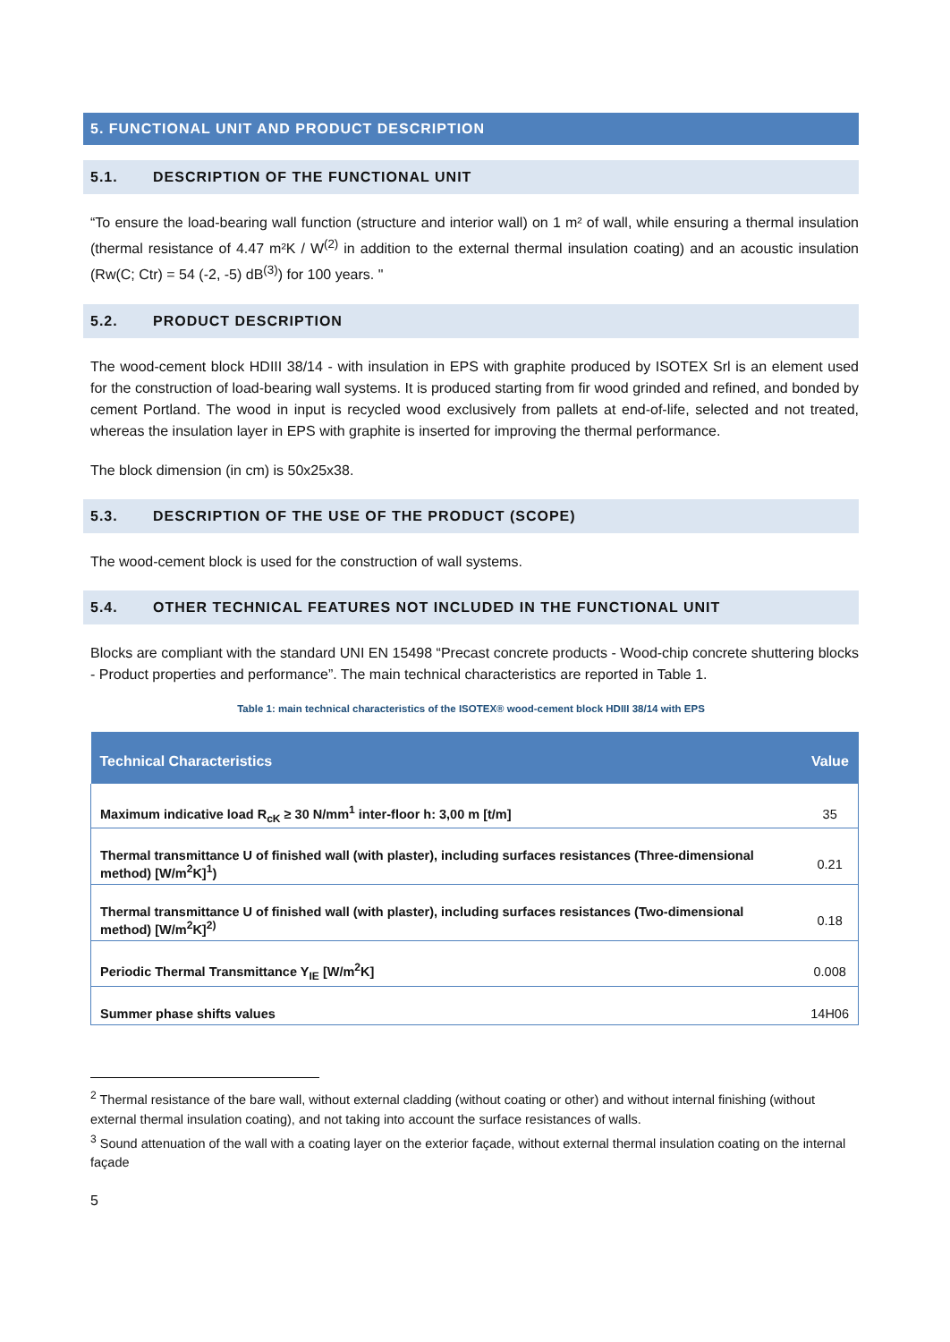5. FUNCTIONAL UNIT AND PRODUCT DESCRIPTION
5.1. DESCRIPTION OF THE FUNCTIONAL UNIT
“To ensure the load-bearing wall function (structure and interior wall) on 1 m² of wall, while ensuring a thermal insulation (thermal resistance of 4.47 m²K / W<sup>(2)</sup> in addition to the external thermal insulation coating) and an acoustic insulation (Rw(C; Ctr) = 54 (-2, -5) dB<sup>(3)</sup>) for 100 years. "
5.2. PRODUCT DESCRIPTION
The wood-cement block HDIII 38/14 - with insulation in EPS with graphite produced by ISOTEX Srl is an element used for the construction of load-bearing wall systems. It is produced starting from fir wood grinded and refined, and bonded by cement Portland. The wood in input is recycled wood exclusively from pallets at end-of-life, selected and not treated, whereas the insulation layer in EPS with graphite is inserted for improving the thermal performance.
The block dimension (in cm) is 50x25x38.
5.3. DESCRIPTION OF THE USE OF THE PRODUCT (SCOPE)
The wood-cement block is used for the construction of wall systems.
5.4. OTHER TECHNICAL FEATURES NOT INCLUDED IN THE FUNCTIONAL UNIT
Blocks are compliant with the standard UNI EN 15498 “Precast concrete products - Wood-chip concrete shuttering blocks - Product properties and performance”. The main technical characteristics are reported in Table 1.
Table 1: main technical characteristics of the ISOTEX® wood-cement block HDIII 38/14 with EPS
| Technical Characteristics | Value |
| --- | --- |
| Maximum indicative load R<sub>cK</sub> ≥ 30 N/mm<sup>1</sup> inter-floor h: 3,00 m [t/m] | 35 |
| Thermal transmittance U of finished wall (with plaster), including surfaces resistances (Three-dimensional method) [W/m<sup>2</sup>K]<sup>1</sup>) | 0.21 |
| Thermal transmittance U of finished wall (with plaster), including surfaces resistances (Two-dimensional method) [W/m<sup>2</sup>K]<sup>2)</sup> | 0.18 |
| Periodic Thermal Transmittance Y<sub>IE</sub> [W/m<sup>2</sup>K] | 0.008 |
| Summer phase shifts values | 14H06 |
<sup>2</sup> Thermal resistance of the bare wall, without external cladding (without coating or other) and without internal finishing (without external thermal insulation coating), and not taking into account the surface resistances of walls.
<sup>3</sup> Sound attenuation of the wall with a coating layer on the exterior façade, without external thermal insulation coating on the internal façade
5